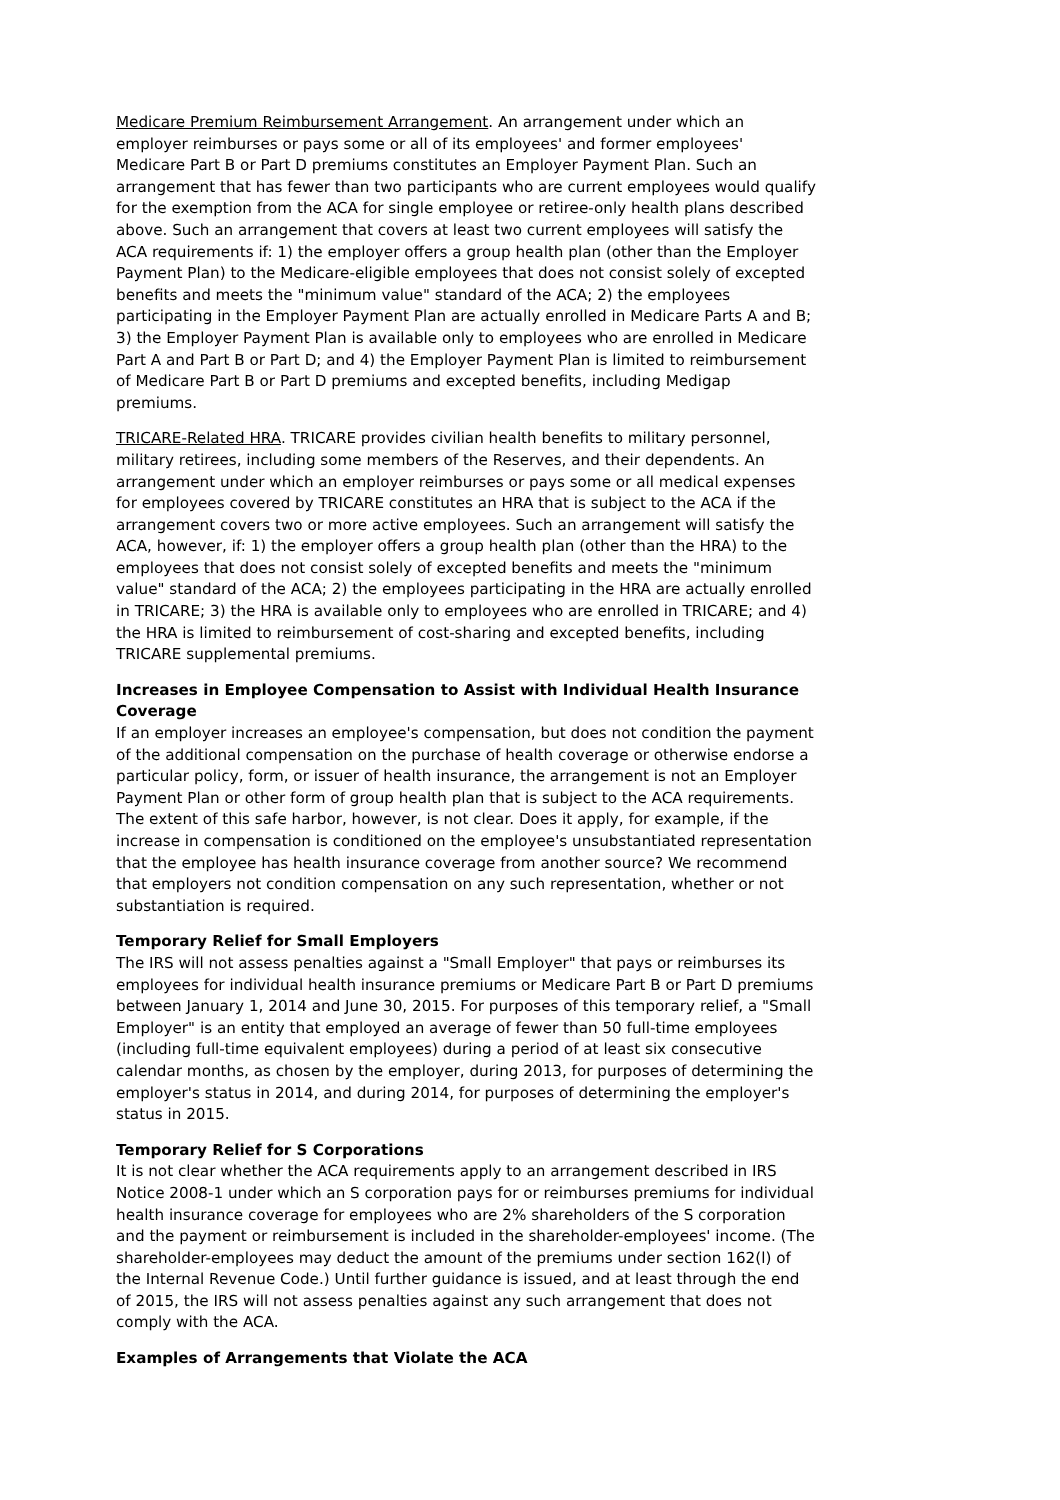Medicare Premium Reimbursement Arrangement. An arrangement under which an employer reimburses or pays some or all of its employees' and former employees' Medicare Part B or Part D premiums constitutes an Employer Payment Plan. Such an arrangement that has fewer than two participants who are current employees would qualify for the exemption from the ACA for single employee or retiree-only health plans described above. Such an arrangement that covers at least two current employees will satisfy the ACA requirements if: 1) the employer offers a group health plan (other than the Employer Payment Plan) to the Medicare-eligible employees that does not consist solely of excepted benefits and meets the "minimum value" standard of the ACA; 2) the employees participating in the Employer Payment Plan are actually enrolled in Medicare Parts A and B; 3) the Employer Payment Plan is available only to employees who are enrolled in Medicare Part A and Part B or Part D; and 4) the Employer Payment Plan is limited to reimbursement of Medicare Part B or Part D premiums and excepted benefits, including Medigap premiums.
TRICARE-Related HRA. TRICARE provides civilian health benefits to military personnel, military retirees, including some members of the Reserves, and their dependents. An arrangement under which an employer reimburses or pays some or all medical expenses for employees covered by TRICARE constitutes an HRA that is subject to the ACA if the arrangement covers two or more active employees. Such an arrangement will satisfy the ACA, however, if: 1) the employer offers a group health plan (other than the HRA) to the employees that does not consist solely of excepted benefits and meets the "minimum value" standard of the ACA; 2) the employees participating in the HRA are actually enrolled in TRICARE; 3) the HRA is available only to employees who are enrolled in TRICARE; and 4) the HRA is limited to reimbursement of cost-sharing and excepted benefits, including TRICARE supplemental premiums.
Increases in Employee Compensation to Assist with Individual Health Insurance Coverage
If an employer increases an employee's compensation, but does not condition the payment of the additional compensation on the purchase of health coverage or otherwise endorse a particular policy, form, or issuer of health insurance, the arrangement is not an Employer Payment Plan or other form of group health plan that is subject to the ACA requirements. The extent of this safe harbor, however, is not clear. Does it apply, for example, if the increase in compensation is conditioned on the employee's unsubstantiated representation that the employee has health insurance coverage from another source? We recommend that employers not condition compensation on any such representation, whether or not substantiation is required.
Temporary Relief for Small Employers
The IRS will not assess penalties against a "Small Employer" that pays or reimburses its employees for individual health insurance premiums or Medicare Part B or Part D premiums between January 1, 2014 and June 30, 2015. For purposes of this temporary relief, a "Small Employer" is an entity that employed an average of fewer than 50 full-time employees (including full-time equivalent employees) during a period of at least six consecutive calendar months, as chosen by the employer, during 2013, for purposes of determining the employer's status in 2014, and during 2014, for purposes of determining the employer's status in 2015.
Temporary Relief for S Corporations
It is not clear whether the ACA requirements apply to an arrangement described in IRS Notice 2008-1 under which an S corporation pays for or reimburses premiums for individual health insurance coverage for employees who are 2% shareholders of the S corporation and the payment or reimbursement is included in the shareholder-employees' income. (The shareholder-employees may deduct the amount of the premiums under section 162(l) of the Internal Revenue Code.) Until further guidance is issued, and at least through the end of 2015, the IRS will not assess penalties against any such arrangement that does not comply with the ACA.
Examples of Arrangements that Violate the ACA